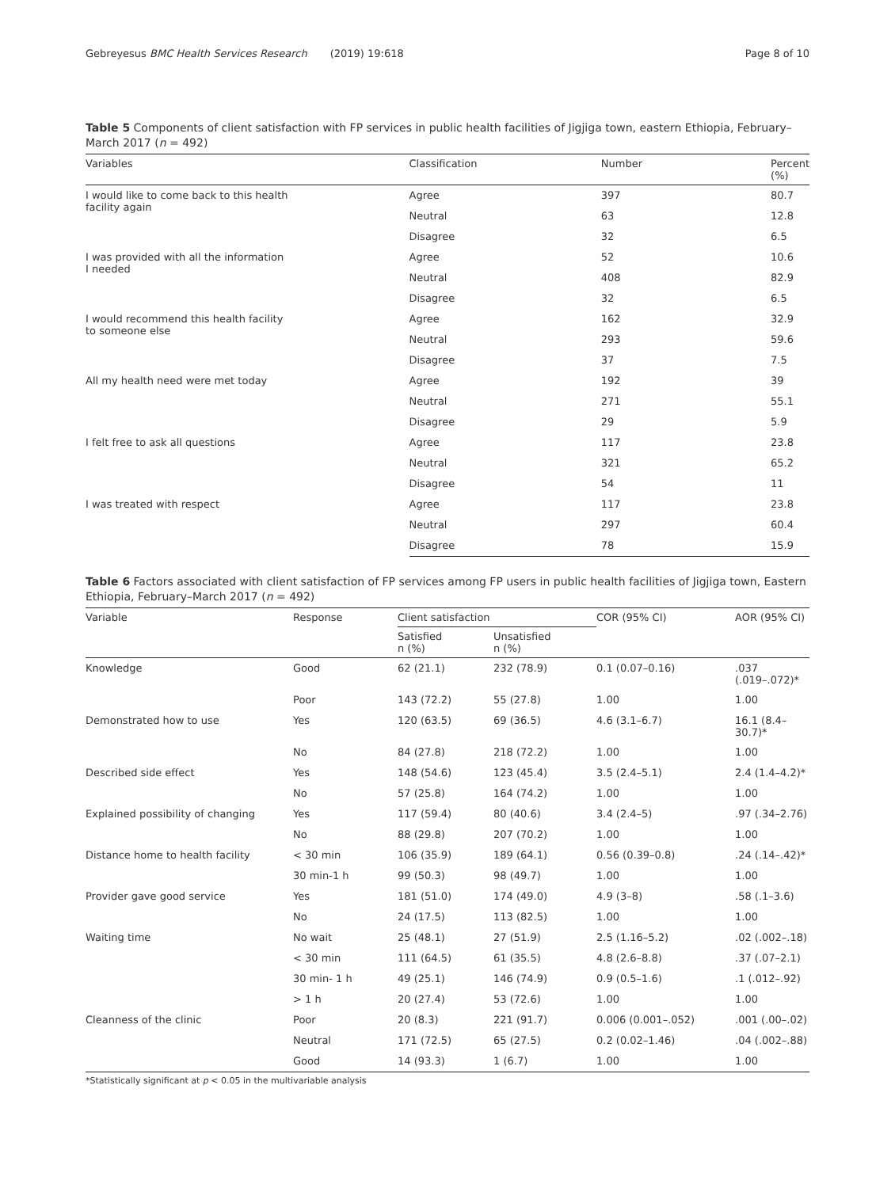Gebreyesus BMC Health Services Research (2019) 19:618
Page 8 of 10
Table 5 Components of client satisfaction with FP services in public health facilities of Jigjiga town, eastern Ethiopia, February–March 2017 (n = 492)
| Variables | Classification | Number | Percent (%) |
| --- | --- | --- | --- |
| I would like to come back to this health facility again | Agree | 397 | 80.7 |
| | Neutral | 63 | 12.8 |
| | Disagree | 32 | 6.5 |
| I was provided with all the information I needed | Agree | 52 | 10.6 |
| | Neutral | 408 | 82.9 |
| | Disagree | 32 | 6.5 |
| I would recommend this health facility to someone else | Agree | 162 | 32.9 |
| | Neutral | 293 | 59.6 |
| | Disagree | 37 | 7.5 |
| All my health need were met today | Agree | 192 | 39 |
| | Neutral | 271 | 55.1 |
| | Disagree | 29 | 5.9 |
| I felt free to ask all questions | Agree | 117 | 23.8 |
| | Neutral | 321 | 65.2 |
| | Disagree | 54 | 11 |
| I was treated with respect | Agree | 117 | 23.8 |
| | Neutral | 297 | 60.4 |
| | Disagree | 78 | 15.9 |
Table 6 Factors associated with client satisfaction of FP services among FP users in public health facilities of Jigjiga town, Eastern Ethiopia, February–March 2017 (n = 492)
| Variable | Response | Client satisfaction | | COR (95% CI) | AOR (95% CI) |
| --- | --- | --- | --- | --- | --- |
| | | Satisfied n (%) | Unsatisfied n (%) | | |
| Knowledge | Good | 62 (21.1) | 232 (78.9) | 0.1 (0.07–0.16) | .037 (.019–.072)* |
| | Poor | 143 (72.2) | 55 (27.8) | 1.00 | 1.00 |
| Demonstrated how to use | Yes | 120 (63.5) | 69 (36.5) | 4.6 (3.1–6.7) | 16.1 (8.4–30.7)* |
| | No | 84 (27.8) | 218 (72.2) | 1.00 | 1.00 |
| Described side effect | Yes | 148 (54.6) | 123 (45.4) | 3.5 (2.4–5.1) | 2.4 (1.4–4.2)* |
| | No | 57 (25.8) | 164 (74.2) | 1.00 | 1.00 |
| Explained possibility of changing | Yes | 117 (59.4) | 80 (40.6) | 3.4 (2.4–5) | .97 (.34–2.76) |
| | No | 88 (29.8) | 207 (70.2) | 1.00 | 1.00 |
| Distance home to health facility | < 30 min | 106 (35.9) | 189 (64.1) | 0.56 (0.39–0.8) | .24 (.14–.42)* |
| | 30 min-1 h | 99 (50.3) | 98 (49.7) | 1.00 | 1.00 |
| Provider gave good service | Yes | 181 (51.0) | 174 (49.0) | 4.9 (3–8) | .58 (.1–3.6) |
| | No | 24 (17.5) | 113 (82.5) | 1.00 | 1.00 |
| Waiting time | No wait | 25 (48.1) | 27 (51.9) | 2.5 (1.16–5.2) | .02 (.002–.18) |
| | < 30 min | 111 (64.5) | 61 (35.5) | 4.8 (2.6–8.8) | .37 (.07–2.1) |
| | 30 min- 1 h | 49 (25.1) | 146 (74.9) | 0.9 (0.5–1.6) | .1 (.012–.92) |
| | > 1 h | 20 (27.4) | 53 (72.6) | 1.00 | 1.00 |
| Cleanness of the clinic | Poor | 20 (8.3) | 221 (91.7) | 0.006 (0.001–.052) | .001 (.00–.02) |
| | Neutral | 171 (72.5) | 65 (27.5) | 0.2 (0.02–1.46) | .04 (.002–.88) |
| | Good | 14 (93.3) | 1 (6.7) | 1.00 | 1.00 |
*Statistically significant at p < 0.05 in the multivariable analysis